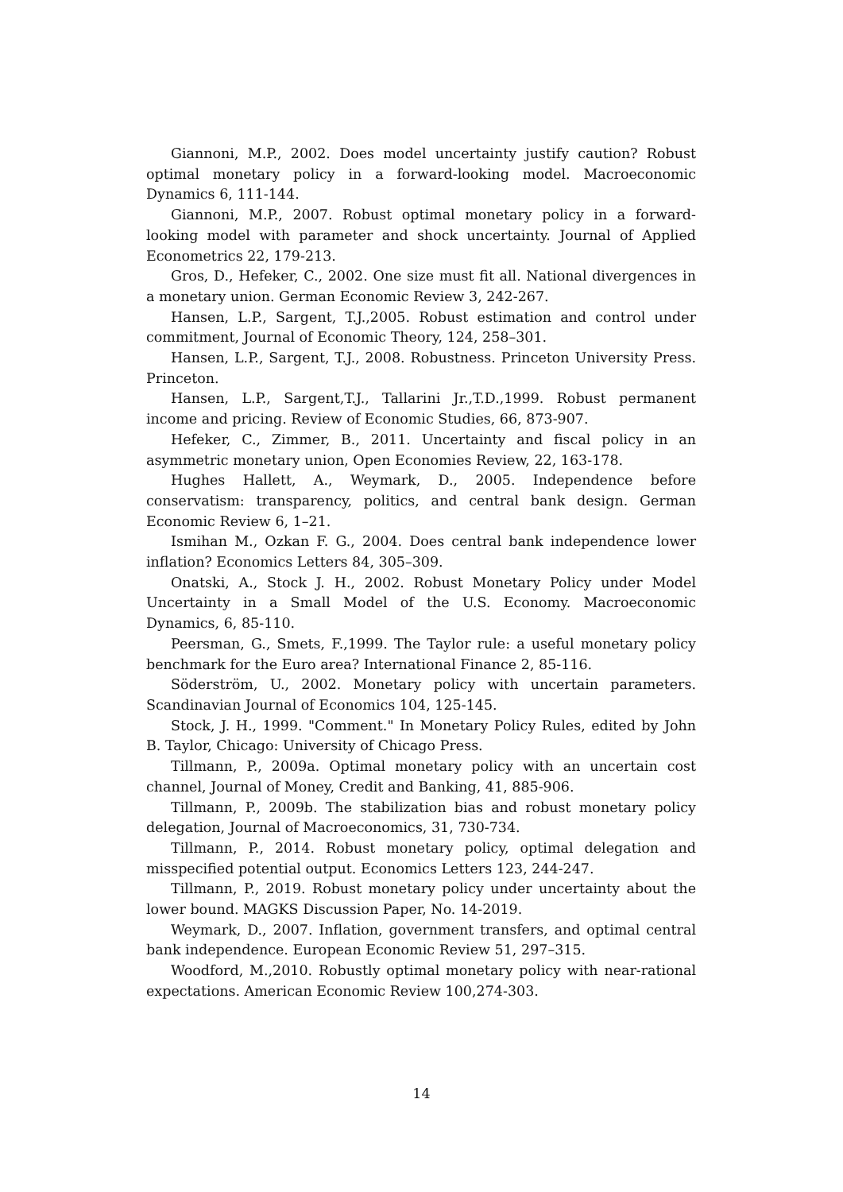Giannoni, M.P., 2002. Does model uncertainty justify caution? Robust optimal monetary policy in a forward-looking model. Macroeconomic Dynamics 6, 111-144.
Giannoni, M.P., 2007. Robust optimal monetary policy in a forward-looking model with parameter and shock uncertainty. Journal of Applied Econometrics 22, 179-213.
Gros, D., Hefeker, C., 2002. One size must fit all. National divergences in a monetary union. German Economic Review 3, 242-267.
Hansen, L.P., Sargent, T.J.,2005. Robust estimation and control under commitment, Journal of Economic Theory, 124, 258–301.
Hansen, L.P., Sargent, T.J., 2008. Robustness. Princeton University Press. Princeton.
Hansen, L.P., Sargent,T.J., Tallarini Jr.,T.D.,1999. Robust permanent income and pricing. Review of Economic Studies, 66, 873-907.
Hefeker, C., Zimmer, B., 2011. Uncertainty and fiscal policy in an asymmetric monetary union, Open Economies Review, 22, 163-178.
Hughes Hallett, A., Weymark, D., 2005. Independence before conservatism: transparency, politics, and central bank design. German Economic Review 6, 1–21.
Ismihan M., Ozkan F. G., 2004. Does central bank independence lower inflation? Economics Letters 84, 305–309.
Onatski, A., Stock J. H., 2002. Robust Monetary Policy under Model Uncertainty in a Small Model of the U.S. Economy. Macroeconomic Dynamics, 6, 85-110.
Peersman, G., Smets, F.,1999. The Taylor rule: a useful monetary policy benchmark for the Euro area? International Finance 2, 85-116.
Söderström, U., 2002. Monetary policy with uncertain parameters. Scandinavian Journal of Economics 104, 125-145.
Stock, J. H., 1999. "Comment." In Monetary Policy Rules, edited by John B. Taylor, Chicago: University of Chicago Press.
Tillmann, P., 2009a. Optimal monetary policy with an uncertain cost channel, Journal of Money, Credit and Banking, 41, 885-906.
Tillmann, P., 2009b. The stabilization bias and robust monetary policy delegation, Journal of Macroeconomics, 31, 730-734.
Tillmann, P., 2014. Robust monetary policy, optimal delegation and misspecified potential output. Economics Letters 123, 244-247.
Tillmann, P., 2019. Robust monetary policy under uncertainty about the lower bound. MAGKS Discussion Paper, No. 14-2019.
Weymark, D., 2007. Inflation, government transfers, and optimal central bank independence. European Economic Review 51, 297–315.
Woodford, M.,2010. Robustly optimal monetary policy with near-rational expectations. American Economic Review 100,274-303.
14